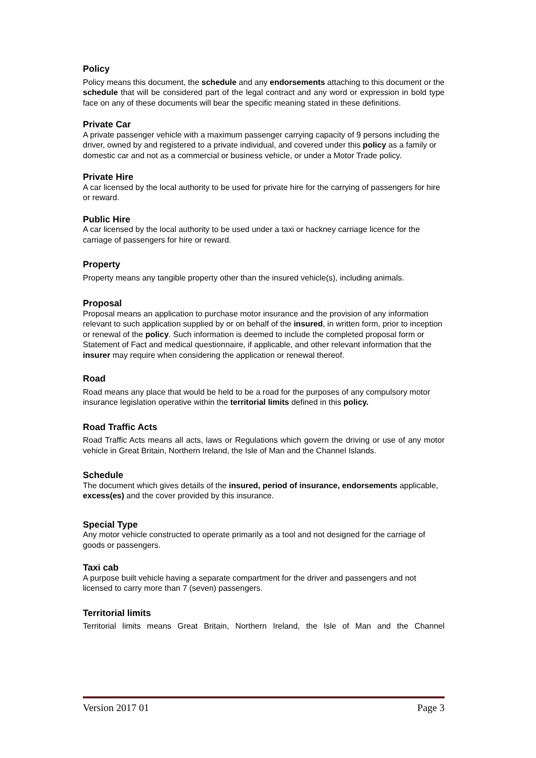Policy
Policy means this document, the schedule and any endorsements attaching to this document or the schedule that will be considered part of the legal contract and any word or expression in bold type face on any of these documents will bear the specific meaning stated in these definitions.
Private Car
A private passenger vehicle with a maximum passenger carrying capacity of 9 persons including the driver, owned by and registered to a private individual, and covered under this policy as a family or domestic car and not as a commercial or business vehicle, or under a Motor Trade policy.
Private Hire
A car licensed by the local authority to be used for private hire for the carrying of passengers for hire or reward.
Public Hire
A car licensed by the local authority to be used under a taxi or hackney carriage licence for the carriage of passengers for hire or reward.
Property
Property means any tangible property other than the insured vehicle(s), including animals.
Proposal
Proposal means an application to purchase motor insurance and the provision of any information relevant to such application supplied by or on behalf of the insured, in written form, prior to inception or renewal of the policy. Such information is deemed to include the completed proposal form or Statement of Fact and medical questionnaire, if applicable, and other relevant information that the insurer may require when considering the application or renewal thereof.
Road
Road means any place that would be held to be a road for the purposes of any compulsory motor insurance legislation operative within the territorial limits defined in this policy.
Road Traffic Acts
Road Traffic Acts means all acts, laws or Regulations which govern the driving or use of any motor vehicle in Great Britain, Northern Ireland, the Isle of Man and the Channel Islands.
Schedule
The document which gives details of the insured, period of insurance, endorsements applicable, excess(es) and the cover provided by this insurance.
Special Type
Any motor vehicle constructed to operate primarily as a tool and not designed for the carriage of goods or passengers.
Taxi cab
A purpose built vehicle having a separate compartment for the driver and passengers and not licensed to carry more than 7 (seven) passengers.
Territorial limits
Territorial limits means Great Britain, Northern Ireland, the Isle of Man and the Channel
Version 2017 01 Page 3